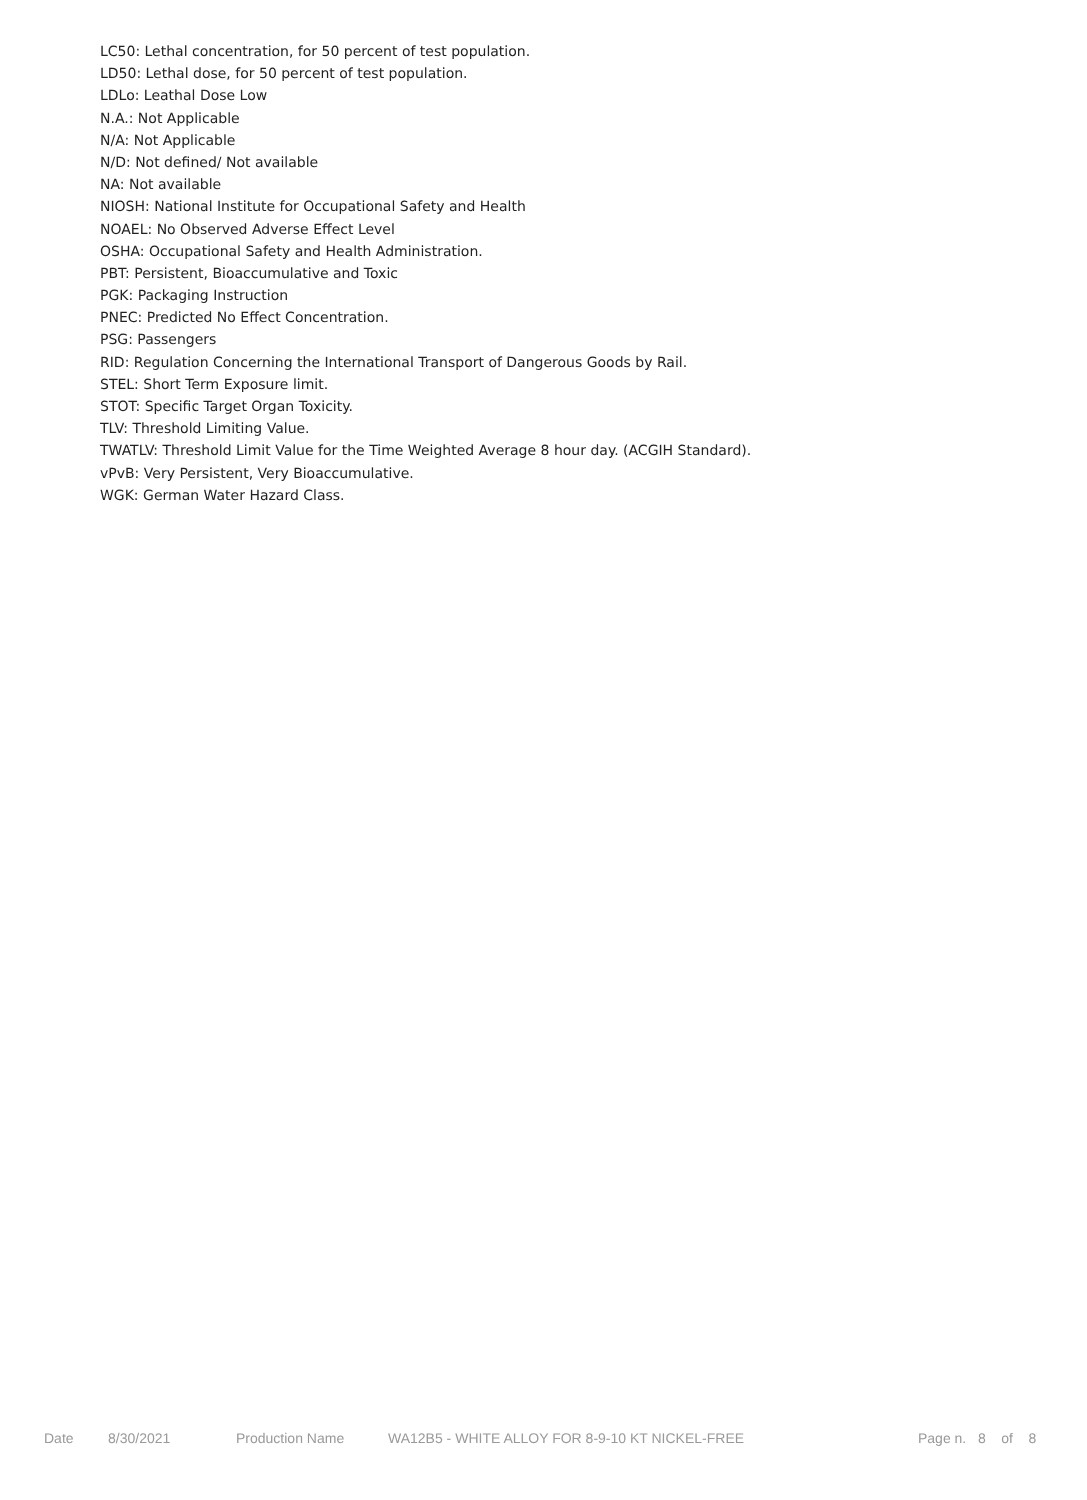LC50: Lethal concentration, for 50 percent of test population.
LD50: Lethal dose, for 50 percent of test population.
LDLo: Leathal Dose Low
N.A.: Not Applicable
N/A: Not Applicable
N/D: Not defined/ Not available
NA: Not available
NIOSH: National Institute for Occupational Safety and Health
NOAEL: No Observed Adverse Effect Level
OSHA: Occupational Safety and Health Administration.
PBT: Persistent, Bioaccumulative and Toxic
PGK: Packaging Instruction
PNEC: Predicted No Effect Concentration.
PSG: Passengers
RID: Regulation Concerning the International Transport of Dangerous Goods by Rail.
STEL: Short Term Exposure limit.
STOT: Specific Target Organ Toxicity.
TLV: Threshold Limiting Value.
TWATLV: Threshold Limit Value for the Time Weighted Average 8 hour day. (ACGIH Standard).
vPvB: Very Persistent, Very Bioaccumulative.
WGK: German Water Hazard Class.
Date 8/30/2021 Production Name WA12B5 - WHITE ALLOY FOR 8-9-10 KT NICKEL-FREE Page n. 8 of 8